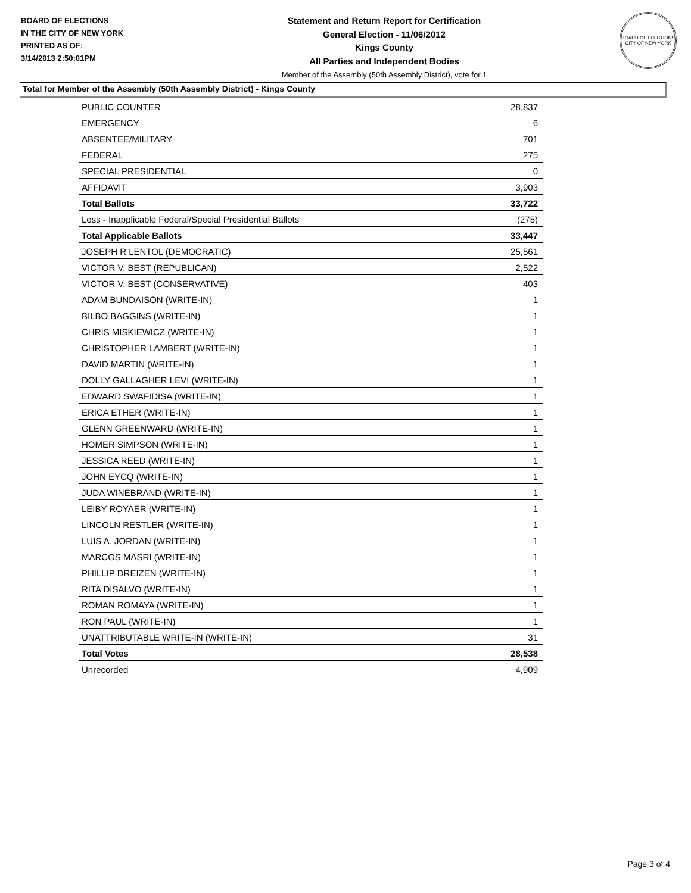BOARD OF ELECTIONS
IN THE CITY OF NEW YORK
PRINTED AS OF:
3/14/2013 2:50:01PM
Statement and Return Report for Certification
General Election - 11/06/2012
Kings County
All Parties and Independent Bodies
Member of the Assembly (50th Assembly District), vote for 1
BOARD OF ELECTIONS
CITY OF NEW YORK
Total for Member of the Assembly (50th Assembly District) - Kings County
| PUBLIC COUNTER | 28,837 |
| EMERGENCY | 6 |
| ABSENTEE/MILITARY | 701 |
| FEDERAL | 275 |
| SPECIAL PRESIDENTIAL | 0 |
| AFFIDAVIT | 3,903 |
| Total Ballots | 33,722 |
| Less - Inapplicable Federal/Special Presidential Ballots | (275) |
| Total Applicable Ballots | 33,447 |
| JOSEPH R LENTOL (DEMOCRATIC) | 25,561 |
| VICTOR V. BEST (REPUBLICAN) | 2,522 |
| VICTOR V. BEST (CONSERVATIVE) | 403 |
| ADAM BUNDAISON (WRITE-IN) | 1 |
| BILBO BAGGINS (WRITE-IN) | 1 |
| CHRIS MISKIEWICZ (WRITE-IN) | 1 |
| CHRISTOPHER LAMBERT (WRITE-IN) | 1 |
| DAVID MARTIN (WRITE-IN) | 1 |
| DOLLY GALLAGHER LEVI (WRITE-IN) | 1 |
| EDWARD SWAFIDISA (WRITE-IN) | 1 |
| ERICA ETHER (WRITE-IN) | 1 |
| GLENN GREENWARD (WRITE-IN) | 1 |
| HOMER SIMPSON (WRITE-IN) | 1 |
| JESSICA REED (WRITE-IN) | 1 |
| JOHN EYCQ (WRITE-IN) | 1 |
| JUDA WINEBRAND (WRITE-IN) | 1 |
| LEIBY ROYAER (WRITE-IN) | 1 |
| LINCOLN RESTLER (WRITE-IN) | 1 |
| LUIS A. JORDAN (WRITE-IN) | 1 |
| MARCOS MASRI (WRITE-IN) | 1 |
| PHILLIP DREIZEN (WRITE-IN) | 1 |
| RITA DISALVO (WRITE-IN) | 1 |
| ROMAN ROMAYA (WRITE-IN) | 1 |
| RON PAUL (WRITE-IN) | 1 |
| UNATTRIBUTABLE WRITE-IN (WRITE-IN) | 31 |
| Total Votes | 28,538 |
| Unrecorded | 4,909 |
Page 3 of 4